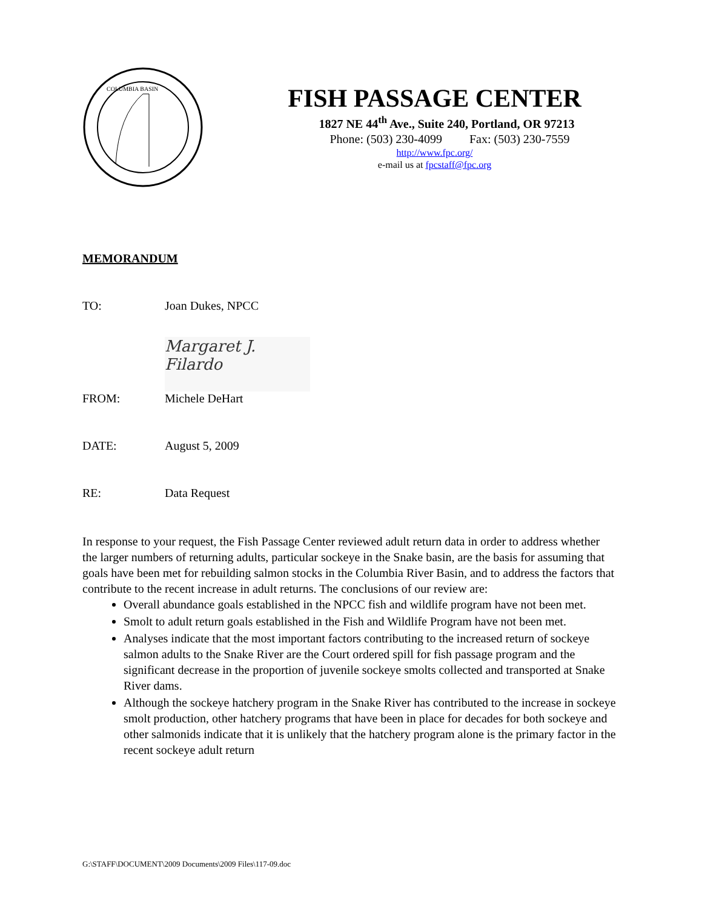COLUMBIA BASIN
FISH PASSAGE CENTER
1827 NE 44<sup>th</sup> Ave., Suite 240, Portland, OR 97213
Phone: (503) 230-4099 Fax: (503) 230-7559
http://www.fpc.org/
e-mail us at fpcstaff@fpc.org
MEMORANDUM
TO: Joan Dukes, NPCC
Margaret J. Filardo
FROM: Michele DeHart
DATE: August 5, 2009
RE: Data Request
In response to your request, the Fish Passage Center reviewed adult return data in order to address whether the larger numbers of returning adults, particular sockeye in the Snake basin, are the basis for assuming that goals have been met for rebuilding salmon stocks in the Columbia River Basin, and to address the factors that contribute to the recent increase in adult returns. The conclusions of our review are:
Overall abundance goals established in the NPCC fish and wildlife program have not been met.
Smolt to adult return goals established in the Fish and Wildlife Program have not been met.
Analyses indicate that the most important factors contributing to the increased return of sockeye salmon adults to the Snake River are the Court ordered spill for fish passage program and the significant decrease in the proportion of juvenile sockeye smolts collected and transported at Snake River dams.
Although the sockeye hatchery program in the Snake River has contributed to the increase in sockeye smolt production, other hatchery programs that have been in place for decades for both sockeye and other salmonids indicate that it is unlikely that the hatchery program alone is the primary factor in the recent sockeye adult return
G:\STAFF\DOCUMENT\2009 Documents\2009 Files\117-09.doc